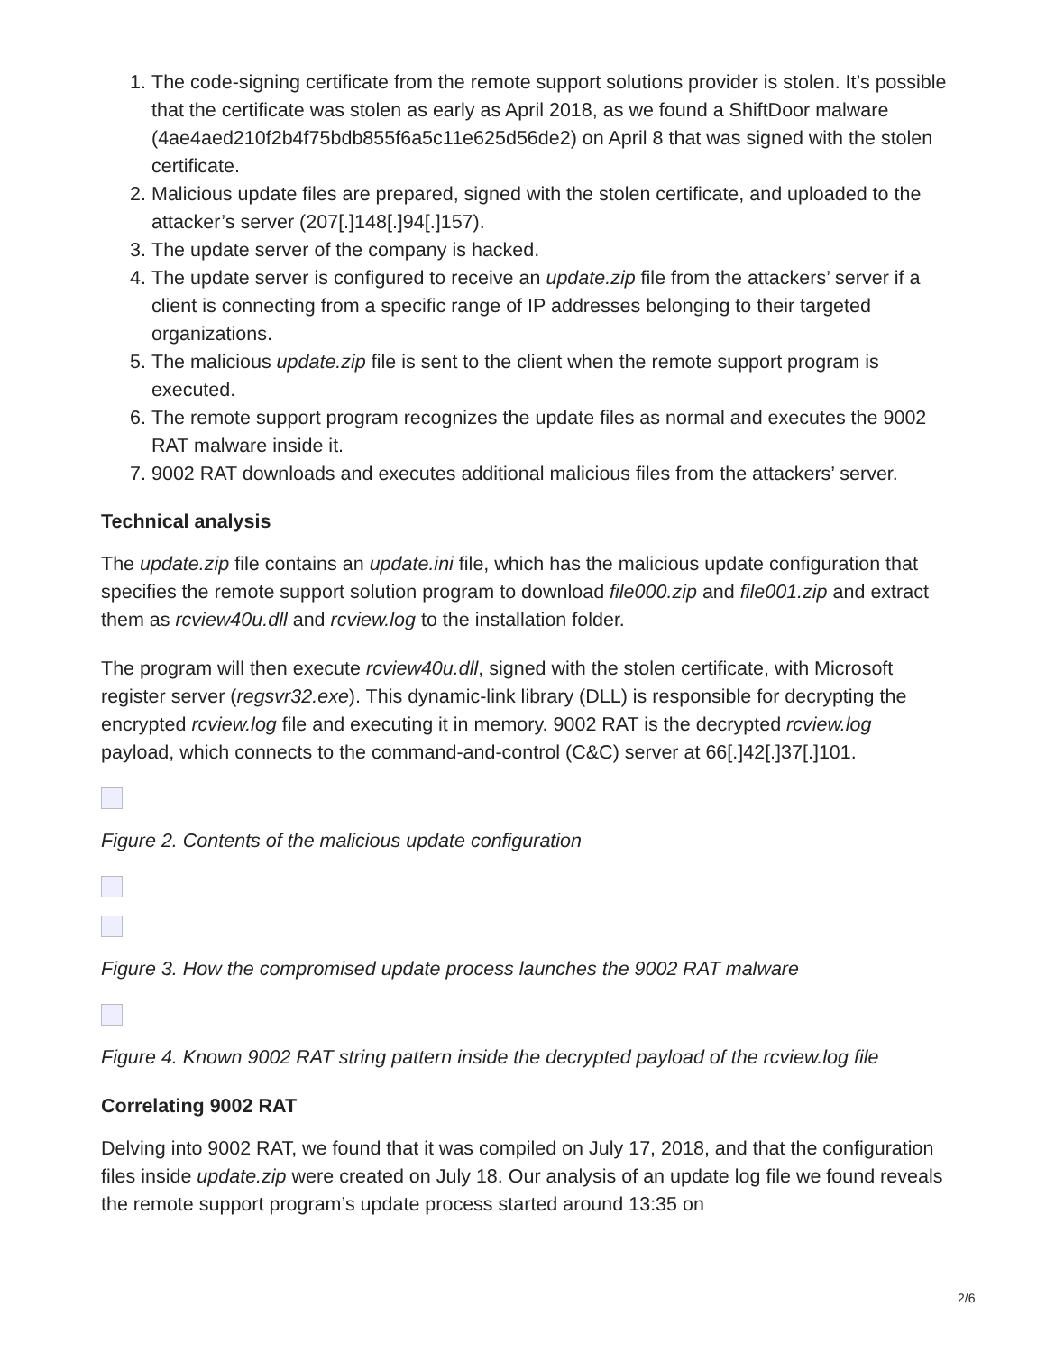1. The code-signing certificate from the remote support solutions provider is stolen. It’s possible that the certificate was stolen as early as April 2018, as we found a ShiftDoor malware (4ae4aed210f2b4f75bdb855f6a5c11e625d56de2) on April 8 that was signed with the stolen certificate.
2. Malicious update files are prepared, signed with the stolen certificate, and uploaded to the attacker’s server (207[.]148[.]94[.]157).
3. The update server of the company is hacked.
4. The update server is configured to receive an update.zip file from the attackers’ server if a client is connecting from a specific range of IP addresses belonging to their targeted organizations.
5. The malicious update.zip file is sent to the client when the remote support program is executed.
6. The remote support program recognizes the update files as normal and executes the 9002 RAT malware inside it.
7. 9002 RAT downloads and executes additional malicious files from the attackers’ server.
Technical analysis
The update.zip file contains an update.ini file, which has the malicious update configuration that specifies the remote support solution program to download file000.zip and file001.zip and extract them as rcview40u.dll and rcview.log to the installation folder.
The program will then execute rcview40u.dll, signed with the stolen certificate, with Microsoft register server (regsvr32.exe). This dynamic-link library (DLL) is responsible for decrypting the encrypted rcview.log file and executing it in memory. 9002 RAT is the decrypted rcview.log payload, which connects to the command-and-control (C&C) server at 66[.]42[.]37[.]101.
Figure 2. Contents of the malicious update configuration
Figure 3. How the compromised update process launches the 9002 RAT malware
Figure 4. Known 9002 RAT string pattern inside the decrypted payload of the rcview.log file
Correlating 9002 RAT
Delving into 9002 RAT, we found that it was compiled on July 17, 2018, and that the configuration files inside update.zip were created on July 18. Our analysis of an update log file we found reveals the remote support program’s update process started around 13:35 on
2/6